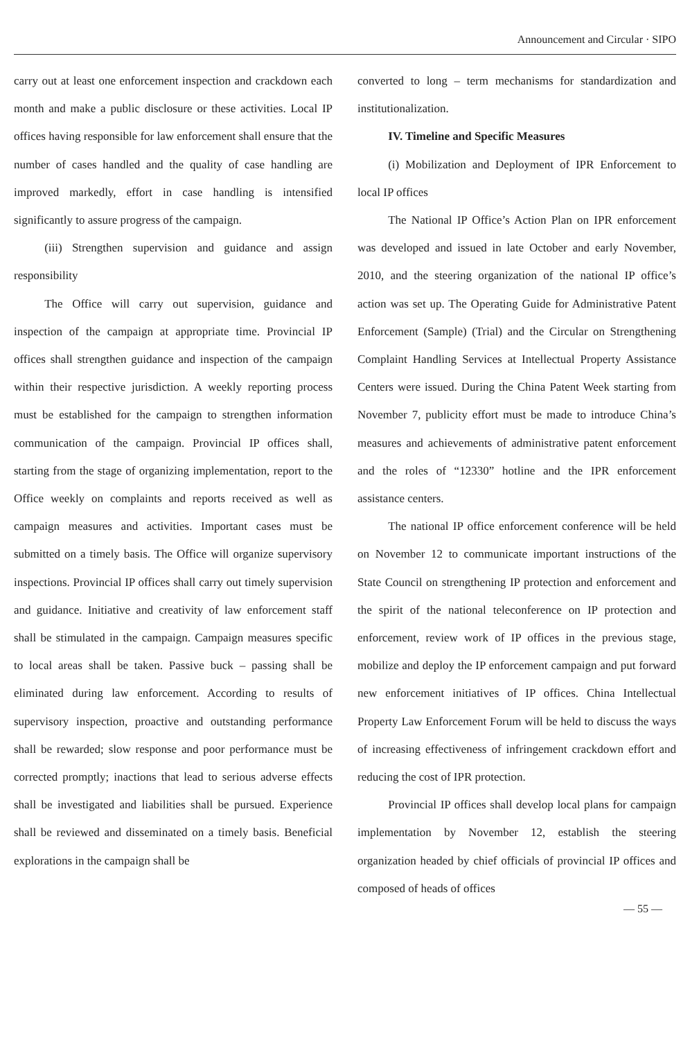Announcement and Circular · SIPO
carry out at least one enforcement inspection and crackdown each month and make a public disclosure or these activities. Local IP offices having responsible for law enforcement shall ensure that the number of cases handled and the quality of case handling are improved markedly, effort in case handling is intensified significantly to assure progress of the campaign.
(iii) Strengthen supervision and guidance and assign responsibility
The Office will carry out supervision, guidance and inspection of the campaign at appropriate time. Provincial IP offices shall strengthen guidance and inspection of the campaign within their respective jurisdiction. A weekly reporting process must be established for the campaign to strengthen information communication of the campaign. Provincial IP offices shall, starting from the stage of organizing implementation, report to the Office weekly on complaints and reports received as well as campaign measures and activities. Important cases must be submitted on a timely basis. The Office will organize supervisory inspections. Provincial IP offices shall carry out timely supervision and guidance. Initiative and creativity of law enforcement staff shall be stimulated in the campaign. Campaign measures specific to local areas shall be taken. Passive buck – passing shall be eliminated during law enforcement. According to results of supervisory inspection, proactive and outstanding performance shall be rewarded; slow response and poor performance must be corrected promptly; inactions that lead to serious adverse effects shall be investigated and liabilities shall be pursued. Experience shall be reviewed and disseminated on a timely basis. Beneficial explorations in the campaign shall be
converted to long – term mechanisms for standardization and institutionalization.
IV. Timeline and Specific Measures
(i) Mobilization and Deployment of IPR Enforcement to local IP offices
The National IP Office’s Action Plan on IPR enforcement was developed and issued in late October and early November, 2010, and the steering organization of the national IP office’s action was set up. The Operating Guide for Administrative Patent Enforcement (Sample) (Trial) and the Circular on Strengthening Complaint Handling Services at Intellectual Property Assistance Centers were issued. During the China Patent Week starting from November 7, publicity effort must be made to introduce China’s measures and achievements of administrative patent enforcement and the roles of “12330” hotline and the IPR enforcement assistance centers.
The national IP office enforcement conference will be held on November 12 to communicate important instructions of the State Council on strengthening IP protection and enforcement and the spirit of the national teleconference on IP protection and enforcement, review work of IP offices in the previous stage, mobilize and deploy the IP enforcement campaign and put forward new enforcement initiatives of IP offices. China Intellectual Property Law Enforcement Forum will be held to discuss the ways of increasing effectiveness of infringement crackdown effort and reducing the cost of IPR protection.
Provincial IP offices shall develop local plans for campaign implementation by November 12, establish the steering organization headed by chief officials of provincial IP offices and composed of heads of offices
— 55 —